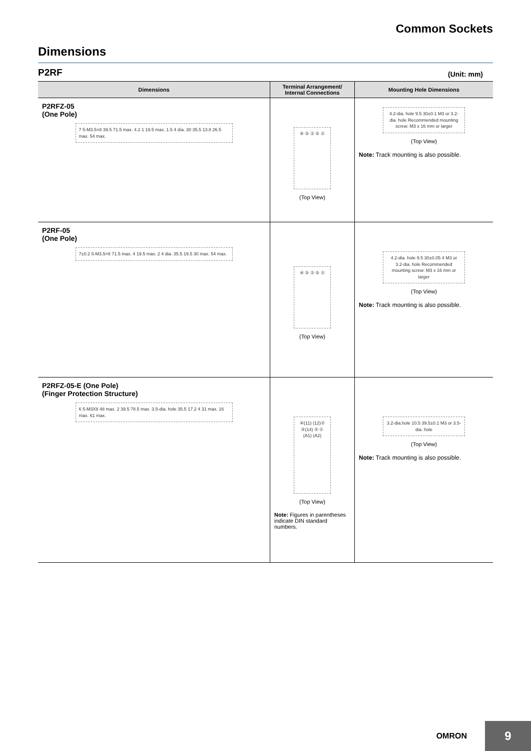Common Sockets
Dimensions
P2RF (Unit: mm)
| Dimensions | Terminal Arrangement/ Internal Connections | Mounting Hole Dimensions |
| --- | --- | --- |
| P2RFZ-05 (One Pole) 7 5-M3.5×8 39.5 71.5 max. 4.2 1 19.5 max. 1.5 4 dia. 30 35.5 13.8 26.5 max. 54 max. | ④ ③ ② ⑤ ① (Top View) | 4.2-dia. hole 9.5 30±0.1 M3 or 3.2-dia. hole Recommended mounting screw: M3 x 16 mm or larger (Top View) Note: Track mounting is also possible. |
| P2RF-05 (One Pole) 7±0.2 5-M3.5×8 71.5 max. 4 19.5 max. 2 4 dia. 35.5 19.5 30 max. 54 max. | ④ ③ ② ⑤ ① (Top View) | 4.2-dia. hole 9.5 30±0.05 4 M3 or 3.2-dia. hole Recommended mounting screw: M3 x 16 mm or larger (Top View) Note: Track mounting is also possible. |
| P2RFZ-05-E (One Pole) (Finger Protection Structure) 6 5-M3X8 48 max. 2 39.5 78.5 max. 3.5-dia. hole 35.5 17.2 4 31 max. 16 max. 61 max. | ④(11) (12)② ③(14) ⑤ ① (A1) (A2) (Top View) Note: Figures in parentheses indicate DIN standard numbers. | 3.2-dia.hole 10.5 39.5±0.1 M3 or 3.5-dia. hole (Top View) Note: Track mounting is also possible. |
OMRON 9